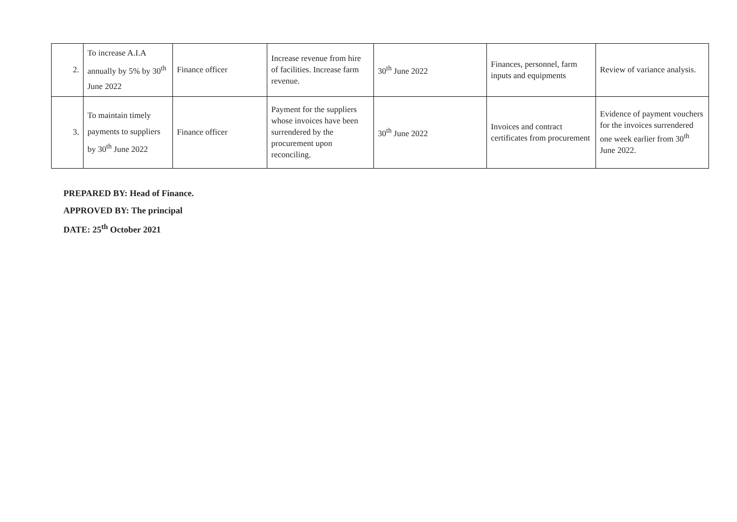| 2. | To increase A.I.A annually by 5% by 30<sup>th</sup> June 2022 | Finance officer | Increase revenue from hire of facilities. Increase farm revenue. | 30<sup>th</sup> June 2022 | Finances, personnel, farm inputs and equipments | Review of variance analysis. |
| 3. | To maintain timely payments to suppliers by 30<sup>th</sup> June 2022 | Finance officer | Payment for the suppliers whose invoices have been surrendered by the procurement upon reconciling. | 30<sup>th</sup> June 2022 | Invoices and contract certificates from procurement | Evidence of payment vouchers for the invoices surrendered one week earlier from 30<sup>th</sup> June 2022. |
PREPARED BY: Head of Finance.
APPROVED BY: The principal
DATE: 25<sup>th</sup> October 2021